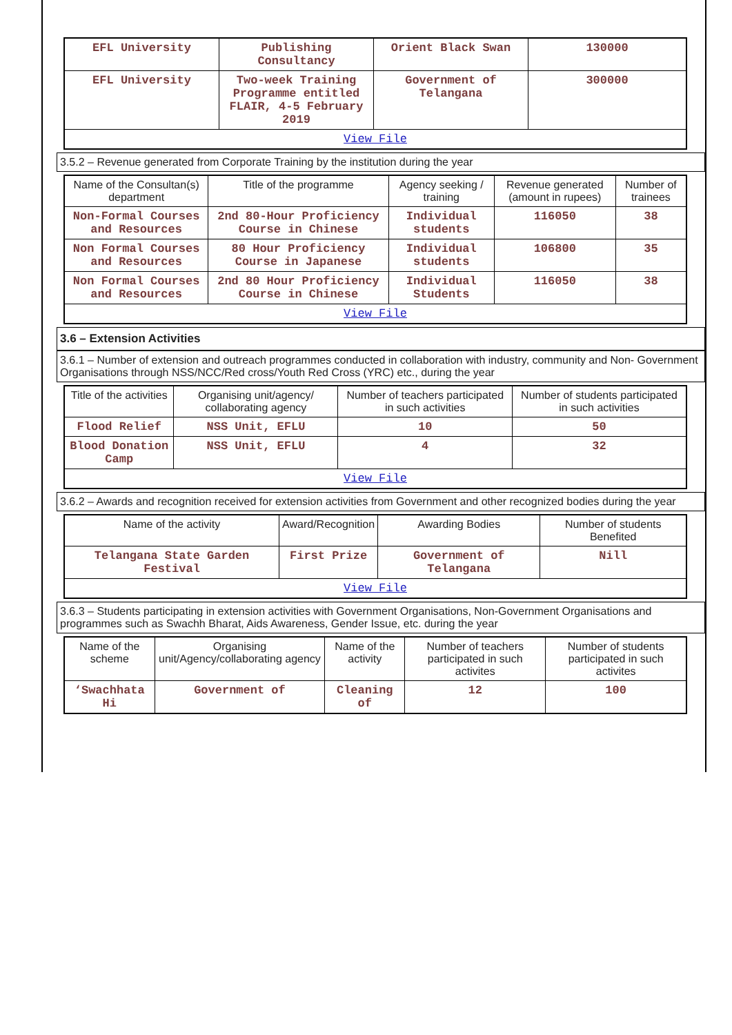| EFL University | Publishing Consultancy | Orient Black Swan | 130000 |
| EFL University | Two-week Training Programme entitled FLAIR, 4-5 February 2019 | Government of Telangana | 300000 |
| View File | | | |
3.5.2 – Revenue generated from Corporate Training by the institution during the year
| Name of the Consultan(s) department | Title of the programme | Agency seeking / training | Revenue generated (amount in rupees) | Number of trainees |
| --- | --- | --- | --- | --- |
| Non-Formal Courses and Resources | 2nd 80-Hour Proficiency Course in Chinese | Individual students | 116050 | 38 |
| Non Formal Courses and Resources | 80 Hour Proficiency Course in Japanese | Individual students | 106800 | 35 |
| Non Formal Courses and Resources | 2nd 80 Hour Proficiency Course in Chinese | Individual Students | 116050 | 38 |
| View File | | | | |
3.6 – Extension Activities
3.6.1 – Number of extension and outreach programmes conducted in collaboration with industry, community and Non- Government Organisations through NSS/NCC/Red cross/Youth Red Cross (YRC) etc., during the year
| Title of the activities | Organising unit/agency/ collaborating agency | Number of teachers participated in such activities | Number of students participated in such activities |
| --- | --- | --- | --- |
| Flood Relief | NSS Unit, EFLU | 10 | 50 |
| Blood Donation Camp | NSS Unit, EFLU | 4 | 32 |
| View File | | | |
3.6.2 – Awards and recognition received for extension activities from Government and other recognized bodies during the year
| Name of the activity | Award/Recognition | Awarding Bodies | Number of students Benefited |
| --- | --- | --- | --- |
| Telangana State Garden Festival | First Prize | Government of Telangana | Nill |
| View File | | | |
3.6.3 – Students participating in extension activities with Government Organisations, Non-Government Organisations and programmes such as Swachh Bharat, Aids Awareness, Gender Issue, etc. during the year
| Name of the scheme | Organising unit/Agency/collaborating agency | Name of the activity | Number of teachers participated in such activites | Number of students participated in such activites |
| --- | --- | --- | --- | --- |
| ‘Swachhata Hi | Government of | Cleaning of | 12 | 100 |